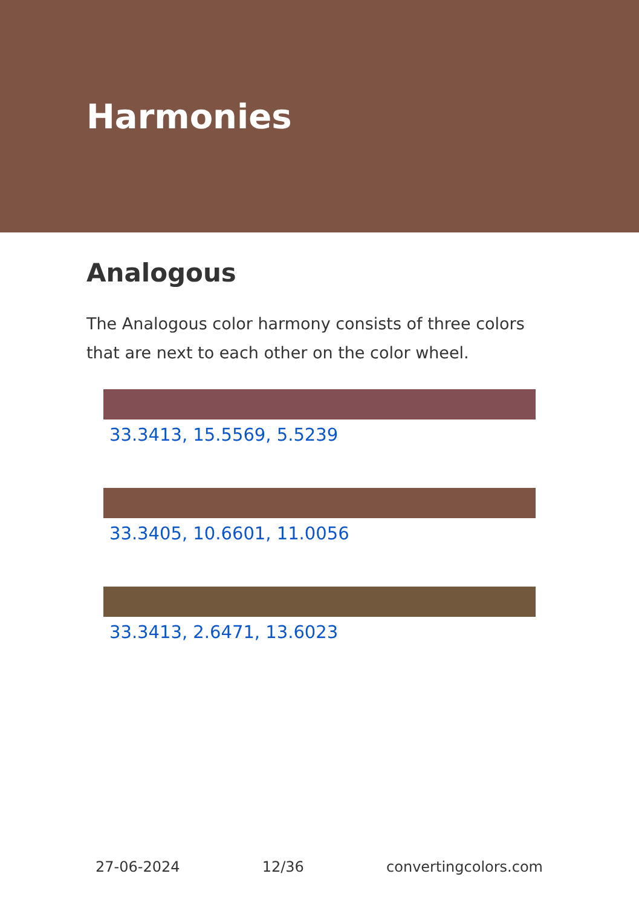Harmonies
Analogous
The Analogous color harmony consists of three colors that are next to each other on the color wheel.
33.3413, 15.5569, 5.5239
33.3405, 10.6601, 11.0056
33.3413, 2.6471, 13.6023
27-06-2024 12/36 convertingcolors.com